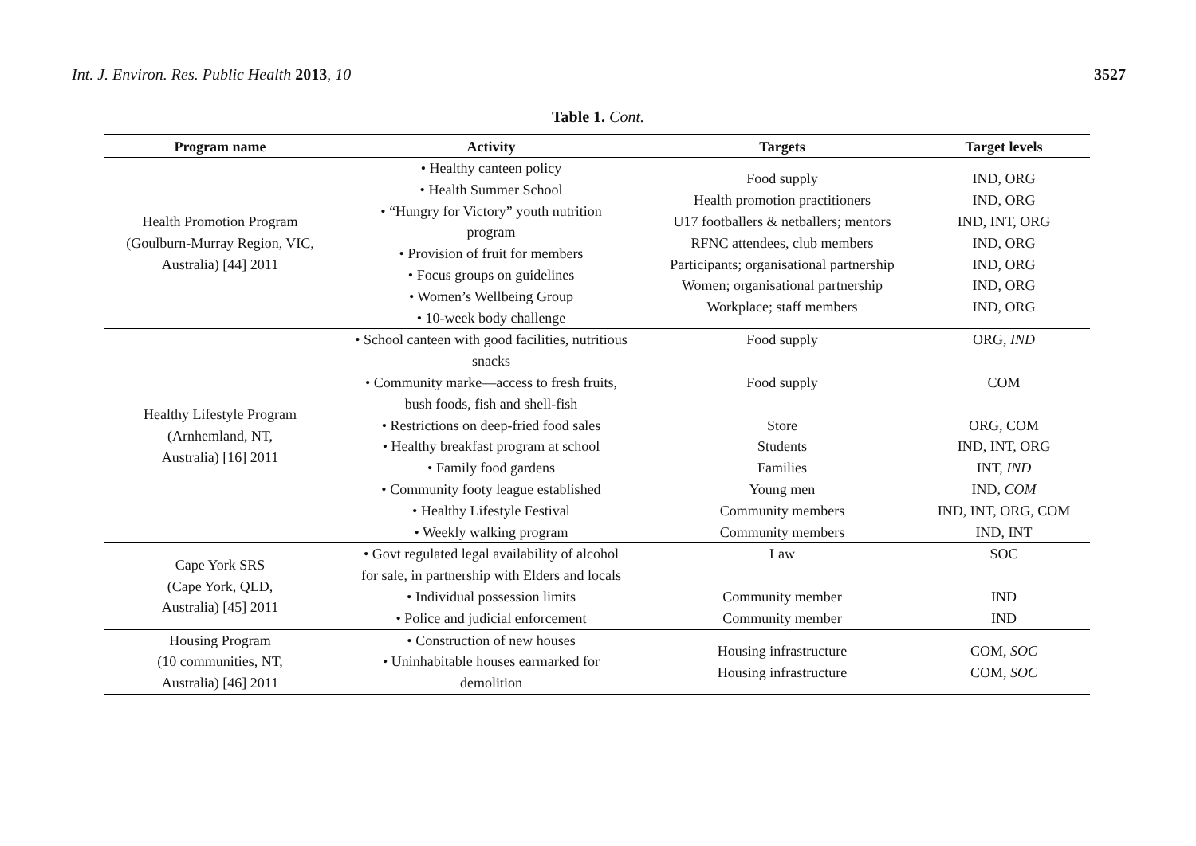Int. J. Environ. Res. Public Health 2013, 10
3527
Table 1. Cont.
| Program name | Activity | Targets | Target levels |
| --- | --- | --- | --- |
| Health Promotion Program (Goulburn-Murray Region, VIC, Australia) [44] 2011 | • Healthy canteen policy • Health Summer School • “Hungry for Victory” youth nutrition program • Provision of fruit for members • Focus groups on guidelines • Women’s Wellbeing Group • 10-week body challenge | Food supply Health promotion practitioners U17 footballers & netballers; mentors RFNC attendees, club members Participants; organisational partnership Women; organisational partnership Workplace; staff members | IND, ORG IND, ORG IND, INT, ORG IND, ORG IND, ORG IND, ORG IND, ORG |
| Healthy Lifestyle Program (Arnhemland, NT, Australia) [16] 2011 | • School canteen with good facilities, nutritious snacks • Community marke—access to fresh fruits, bush foods, fish and shell-fish • Restrictions on deep-fried food sales • Healthy breakfast program at school • Family food gardens • Community footy league established • Healthy Lifestyle Festival • Weekly walking program | Food supply Food supply Store Students Families Young men Community members Community members | ORG, IND COM ORG, COM IND, INT, ORG INT, IND IND, COM IND, INT, ORG, COM IND, INT |
| Cape York SRS (Cape York, QLD, Australia) [45] 2011 | • Govt regulated legal availability of alcohol for sale, in partnership with Elders and locals • Individual possession limits • Police and judicial enforcement | Law Community member Community member | SOC IND IND |
| Housing Program (10 communities, NT, Australia) [46] 2011 | • Construction of new houses • Uninhabitable houses earmarked for demolition | Housing infrastructure Housing infrastructure | COM, SOC COM, SOC |